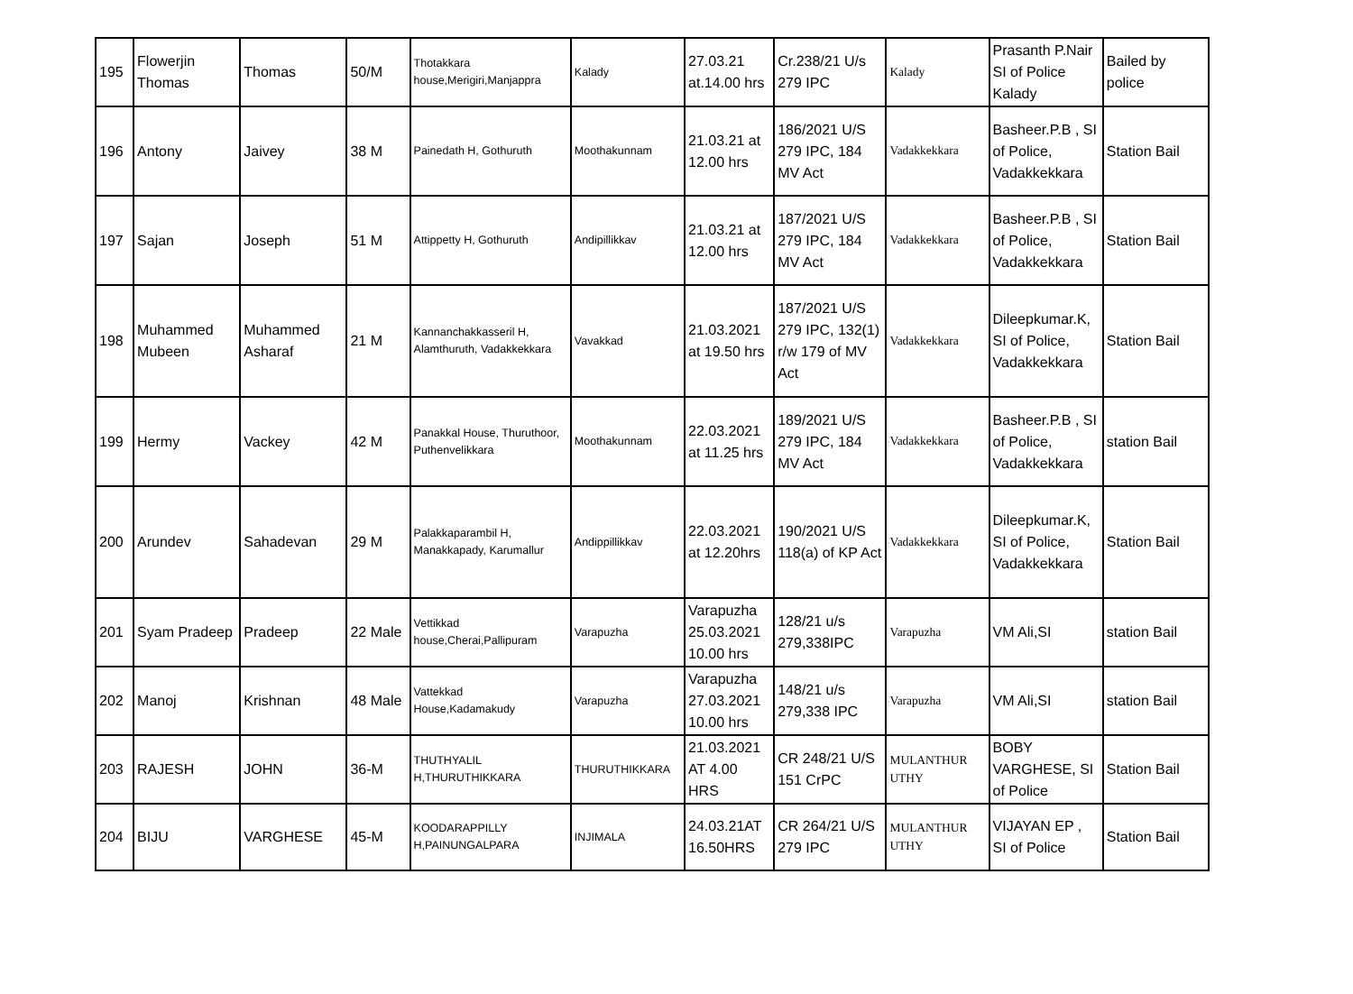| 195 | Flowerjin Thomas | Thomas | 50/M | Thotakkara house,Merigiri,Manjappra | Kalady | 27.03.21 at.14.00 hrs | Cr.238/21 U/s 279 IPC | Kalady | Prasanth P.Nair SI of Police Kalady | Bailed by police |
| 196 | Antony | Jaivey | 38 M | Painedath H, Gothuruth | Moothakunnam | 21.03.21 at 12.00 hrs | 186/2021 U/S 279 IPC, 184 MV Act | Vadakkekkara | Basheer.P.B , SI of Police, Vadakkekkara | Station Bail |
| 197 | Sajan | Joseph | 51 M | Attippetty H, Gothuruth | Andipillikkav | 21.03.21 at 12.00 hrs | 187/2021 U/S 279 IPC, 184 MV Act | Vadakkekkara | Basheer.P.B , SI of Police, Vadakkekkara | Station Bail |
| 198 | Muhammed Mubeen | Muhammed Asharaf | 21 M | Kannanchakkasseril H, Alamthuruth, Vadakkekkara | Vavakkad | 21.03.2021 at 19.50 hrs | 187/2021 U/S 279 IPC, 132(1) r/w 179 of MV Act | Vadakkekkara | Dileepkumar.K, SI of Police, Vadakkekkara | Station Bail |
| 199 | Hermy | Vackey | 42 M | Panakkal House, Thuruthoor, Puthenvelikkara | Moothakunnam | 22.03.2021 at 11.25 hrs | 189/2021 U/S 279 IPC, 184 MV Act | Vadakkekkara | Basheer.P.B , SI of Police, Vadakkekkara | station Bail |
| 200 | Arundev | Sahadevan | 29 M | Palakkaparambil H, Manakkapady, Karumallur | Andippillikkav | 22.03.2021 at 12.20hrs | 190/2021 U/S 118(a) of KP Act | Vadakkekkara | Dileepkumar.K, SI of Police, Vadakkekkara | Station Bail |
| 201 | Syam Pradeep | Pradeep | 22 Male | Vettikkad house,Cherai,Pallipuram | Varapuzha | Varapuzha 25.03.2021 10.00 hrs | 128/21 u/s 279,338IPC | Varapuzha | VM Ali,SI | station Bail |
| 202 | Manoj | Krishnan | 48 Male | Vattekkad House,Kadamakudy | Varapuzha | Varapuzha 27.03.2021 10.00 hrs | 148/21 u/s 279,338 IPC | Varapuzha | VM Ali,SI | station Bail |
| 203 | RAJESH | JOHN | 36-M | THUTHYALIL H,THURUTHIKKARA | THURUTHIKKARA | 21.03.2021 AT 4.00 HRS | CR 248/21 U/S 151 CrPC | MULANTHUR UTHY | BOBY VARGHESE, SI of Police | Station Bail |
| 204 | BIJU | VARGHESE | 45-M | KOODARAPPILLY H,PAINUNGALPARA | INJIMALA | 24.03.21AT 16.50HRS | CR 264/21 U/S 279 IPC | MULANTHUR UTHY | VIJAYAN EP , SI of Police | Station Bail |